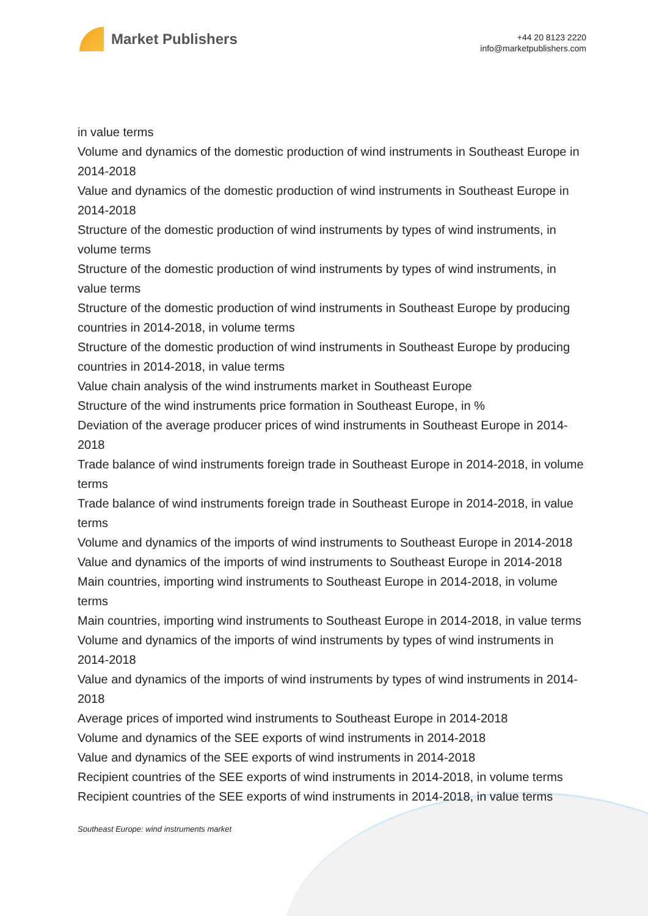Market Publishers
+44 20 8123 2220
info@marketpublishers.com
in value terms
Volume and dynamics of the domestic production of wind instruments in Southeast Europe in 2014-2018
Value and dynamics of the domestic production of wind instruments in Southeast Europe in 2014-2018
Structure of the domestic production of wind instruments by types of wind instruments, in volume terms
Structure of the domestic production of wind instruments by types of wind instruments, in value terms
Structure of the domestic production of wind instruments in Southeast Europe by producing countries in 2014-2018, in volume terms
Structure of the domestic production of wind instruments in Southeast Europe by producing countries in 2014-2018, in value terms
Value chain analysis of the wind instruments market in Southeast Europe
Structure of the wind instruments price formation in Southeast Europe, in %
Deviation of the average producer prices of wind instruments in Southeast Europe in 2014-2018
Trade balance of wind instruments foreign trade in Southeast Europe in 2014-2018, in volume terms
Trade balance of wind instruments foreign trade in Southeast Europe in 2014-2018, in value terms
Volume and dynamics of the imports of wind instruments to Southeast Europe in 2014-2018
Value and dynamics of the imports of wind instruments to Southeast Europe in 2014-2018
Main countries, importing wind instruments to Southeast Europe in 2014-2018, in volume terms
Main countries, importing wind instruments to Southeast Europe in 2014-2018, in value terms
Volume and dynamics of the imports of wind instruments by types of wind instruments in 2014-2018
Value and dynamics of the imports of wind instruments by types of wind instruments in 2014-2018
Average prices of imported wind instruments to Southeast Europe in 2014-2018
Volume and dynamics of the SEE exports of wind instruments in 2014-2018
Value and dynamics of the SEE exports of wind instruments in 2014-2018
Recipient countries of the SEE exports of wind instruments in 2014-2018, in volume terms
Recipient countries of the SEE exports of wind instruments in 2014-2018, in value terms
Southeast Europe: wind instruments market